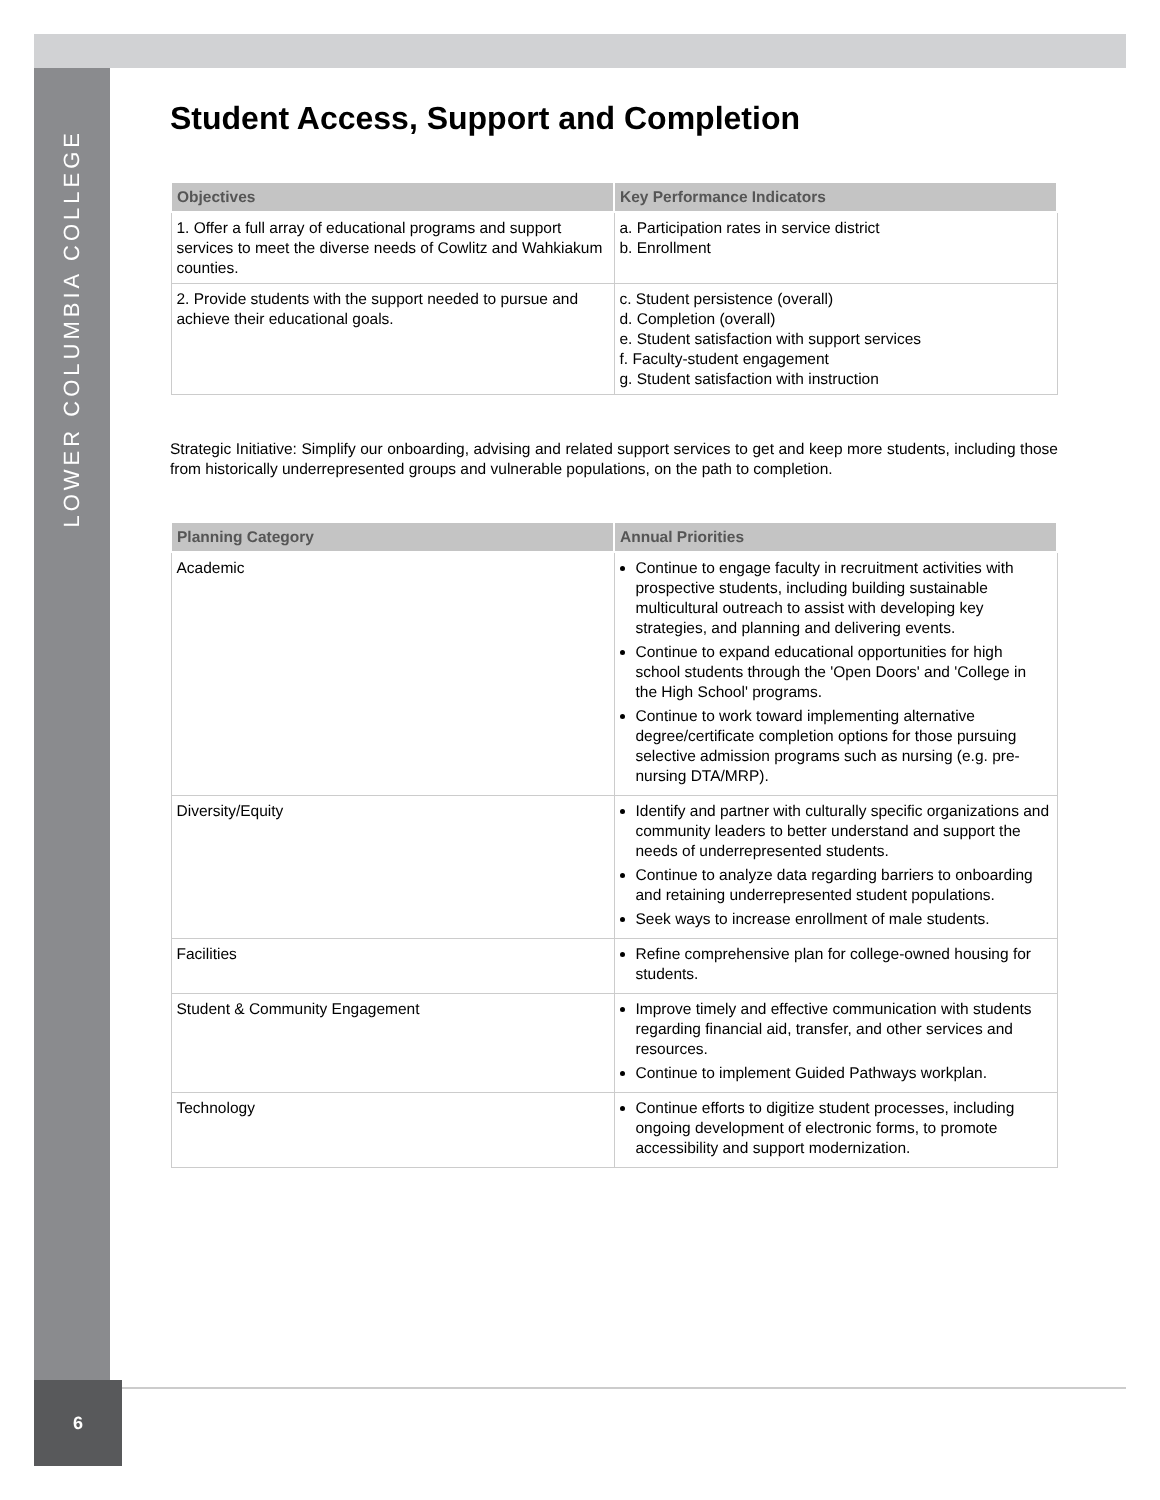LOWER COLUMBIA COLLEGE
Student Access, Support and Completion
| Objectives | Key Performance Indicators |
| --- | --- |
| 1. Offer a full array of educational programs and support services to meet the diverse needs of Cowlitz and Wahkiakum counties. | a. Participation rates in service district b. Enrollment |
| 2. Provide students with the support needed to pursue and achieve their educational goals. | c. Student persistence (overall) d. Completion (overall) e. Student satisfaction with support services f. Faculty-student engagement g. Student satisfaction with instruction |
Strategic Initiative: Simplify our onboarding, advising and related support services to get and keep more students, including those from historically underrepresented groups and vulnerable populations, on the path to completion.
| Planning Category | Annual Priorities |
| --- | --- |
| Academic | Continue to engage faculty in recruitment activities with prospective students, including building sustainable multicultural outreach to assist with developing key strategies, and planning and delivering events. Continue to expand educational opportunities for high school students through the 'Open Doors' and 'College in the High School' programs. Continue to work toward implementing alternative degree/certificate completion options for those pursuing selective admission programs such as nursing (e.g. pre-nursing DTA/MRP). |
| Diversity/Equity | Identify and partner with culturally specific organizations and community leaders to better understand and support the needs of underrepresented students. Continue to analyze data regarding barriers to onboarding and retaining underrepresented student populations. Seek ways to increase enrollment of male students. |
| Facilities | Refine comprehensive plan for college-owned housing for students. |
| Student & Community Engagement | Improve timely and effective communication with students regarding financial aid, transfer, and other services and resources. Continue to implement Guided Pathways workplan. |
| Technology | Continue efforts to digitize student processes, including ongoing development of electronic forms, to promote accessibility and support modernization. |
6